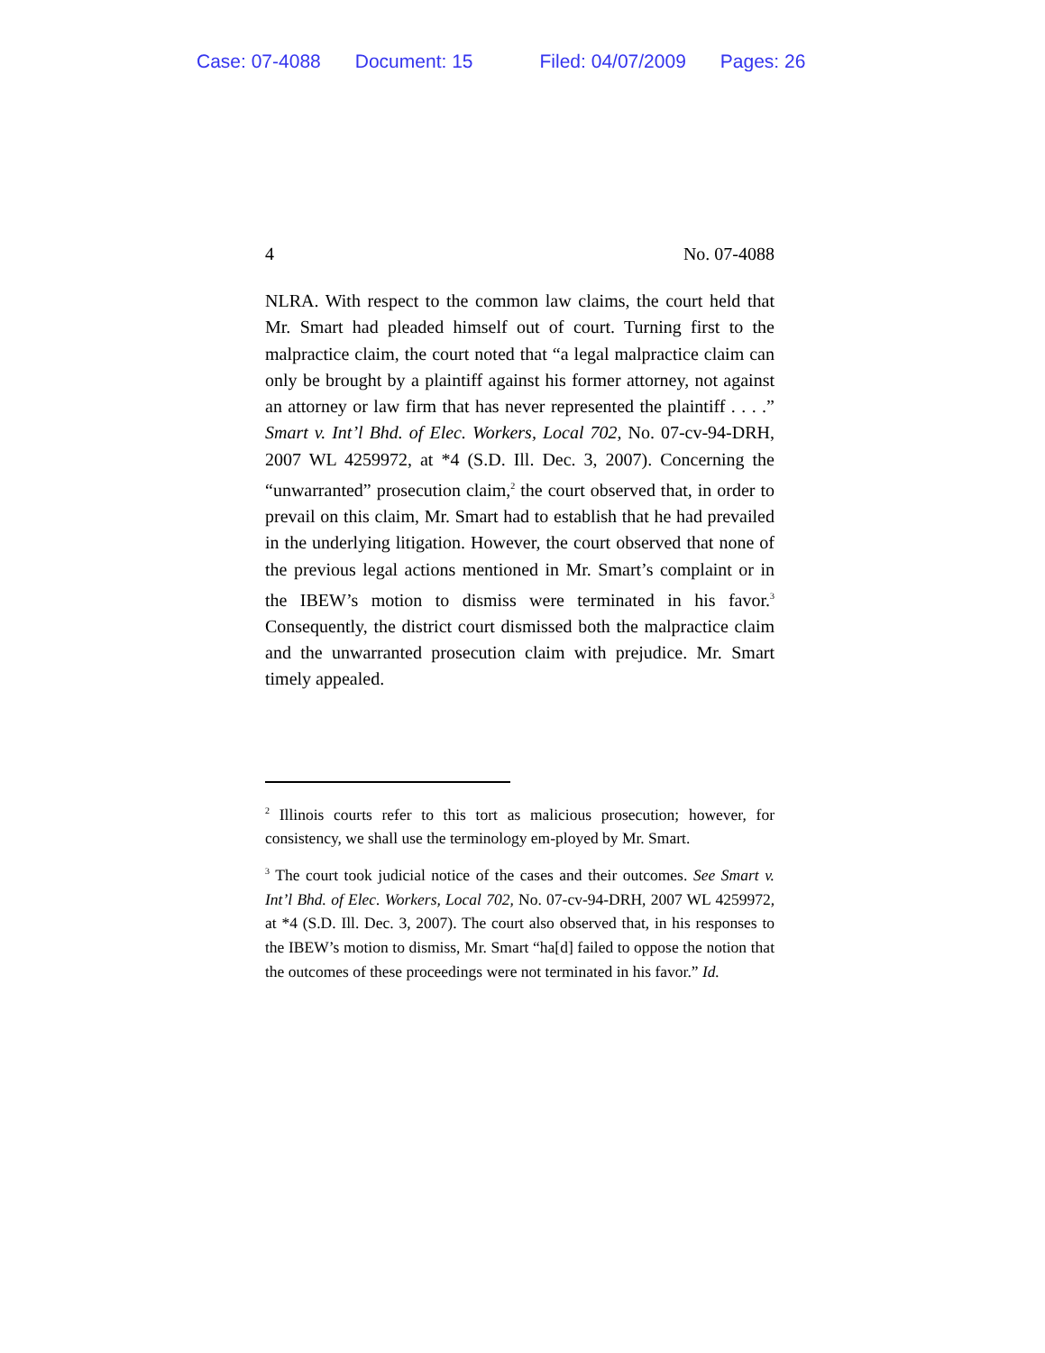Case: 07-4088 Document: 15 Filed: 04/07/2009 Pages: 26
4 No. 07-4088
NLRA. With respect to the common law claims, the court held that Mr. Smart had pleaded himself out of court. Turning first to the malpractice claim, the court noted that “a legal malpractice claim can only be brought by a plaintiff against his former attorney, not against an attorney or law firm that has never represented the plaintiff . . . .” Smart v. Int’l Bhd. of Elec. Workers, Local 702, No. 07-cv-94-DRH, 2007 WL 4259972, at *4 (S.D. Ill. Dec. 3, 2007). Concerning the “unwarranted” prosecution claim,<sup>2</sup> the court observed that, in order to prevail on this claim, Mr. Smart had to establish that he had prevailed in the underlying litigation. However, the court observed that none of the previous legal actions mentioned in Mr. Smart’s complaint or in the IBEW’s motion to dismiss were terminated in his favor.<sup>3</sup> Consequently, the district court dismissed both the malpractice claim and the unwarranted prosecution claim with prejudice. Mr. Smart timely appealed.
<sup>2</sup> Illinois courts refer to this tort as malicious prosecution; however, for consistency, we shall use the terminology em-ployed by Mr. Smart.
<sup>3</sup> The court took judicial notice of the cases and their outcomes. See Smart v. Int’l Bhd. of Elec. Workers, Local 702, No. 07-cv-94-DRH, 2007 WL 4259972, at *4 (S.D. Ill. Dec. 3, 2007). The court also observed that, in his responses to the IBEW’s motion to dismiss, Mr. Smart “ha[d] failed to oppose the notion that the outcomes of these proceedings were not terminated in his favor.” Id.